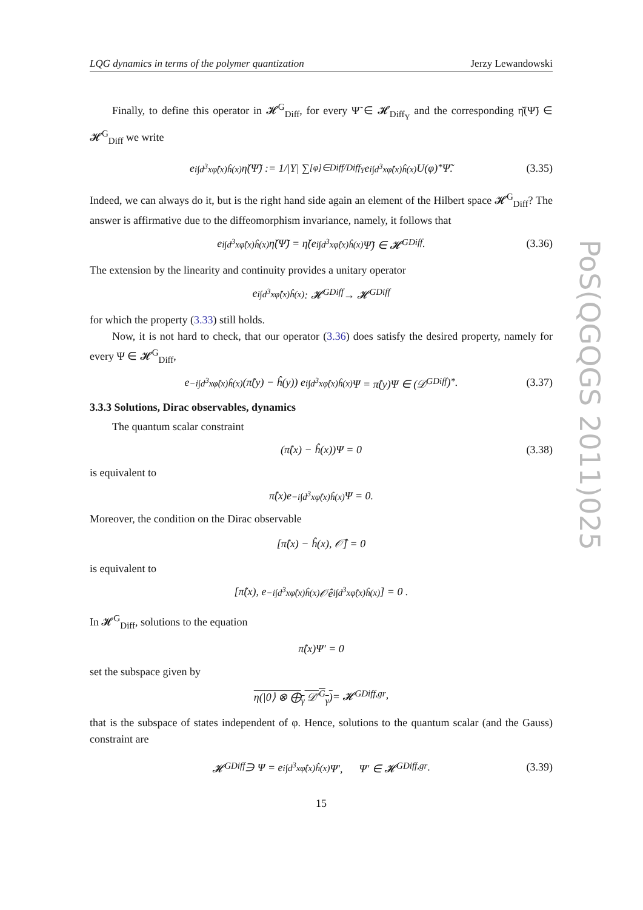PoS(QGQGS 2011)025
LQG dynamics in terms of the polymer quantization Jerzy Lewandowski
Finally, to define this operator in 𝓗<sup>G</sup><sub>Diff</sub>, for every Ψ̃ ∈ 𝓗<sub>Diff<sub>Y</sub></sub> and the corresponding η̌(Ψ̃) ∈ 𝓗<sup>G</sup><sub>Diff</sub> we write
e<sup>i∫d<sup>3</sup>xφ̂(x)ĥ(x)</sup>η̌(Ψ̃) := 1/|Y| ∑<sub>[φ]∈Diff/Diff<sub>Y</sub></sub> e<sup>i∫d<sup>3</sup>xφ̂(x)ĥ(x)</sup>U(φ)<sup>*</sup>Ψ̃. (3.35)
Indeed, we can always do it, but is the right hand side again an element of the Hilbert space 𝓗<sup>G</sup><sub>Diff</sub>? The answer is affirmative due to the diffeomorphism invariance, namely, it follows that
e<sup>i∫d<sup>3</sup>xφ̂(x)ĥ(x)</sup>η̌(Ψ̃) = η̌(e<sup>i∫d<sup>3</sup>xφ̂(x)ĥ(x)</sup>Ψ̃) ∈ 𝓗<sup>G</sup><sub>Diff</sub>. (3.36)
The extension by the linearity and continuity provides a unitary operator
e<sup>i∫d<sup>3</sup>xφ̂(x)ĥ(x)</sup> : 𝓗<sup>G</sup><sub>Diff</sub> → 𝓗<sup>G</sup><sub>Diff</sub>
for which the property (3.33) still holds.
Now, it is not hard to check, that our operator (3.36) does satisfy the desired property, namely for every Ψ ∈ 𝓗<sup>G</sup><sub>Diff</sub>,
e<sup>−i∫d<sup>3</sup>xφ̂(x)ĥ(x)</sup>(π̂(y) − ĥ(y)) e<sup>i∫d<sup>3</sup>xφ̂(x)ĥ(x)</sup>Ψ = π̂(y)Ψ ∈ (𝒟<sup>G</sup><sub>Diff</sub>)<sup>*</sup>. (3.37)
3.3.3 Solutions, Dirac observables, dynamics
The quantum scalar constraint
(π̂(x) − ĥ(x))Ψ = 0 (3.38)
is equivalent to
π̂(x)e<sup>−i∫d<sup>3</sup>xφ̂(x)ĥ(x)</sup>Ψ = 0.
Moreover, the condition on the Dirac observable
[π̂(x) − ĥ(x), 𝒪̂] = 0
is equivalent to
[π̂(x), e<sup>−i∫d<sup>3</sup>xφ̂(x)ĥ(x)</sup>𝒪̂e<sup>i∫d<sup>3</sup>xφ̂(x)ĥ(x)</sup>] = 0 .
In 𝓗<sup>G</sup><sub>Diff</sub>, solutions to the equation
π̂(x)Ψ′ = 0
set the subspace given by
η(|0⟩ ⊗ ⨁<sub>γ</sub> 𝒟′<sup>G</sup><sub>γ</sub>) = 𝓗<sup>G</sup><sub>Diff,gr</sub>,
that is the subspace of states independent of φ. Hence, solutions to the quantum scalar (and the Gauss) constraint are
𝓗<sup>G</sup><sub>Diff</sub> ∋ Ψ = e<sup>i∫d<sup>3</sup>xφ̂(x)ĥ(x)</sup>Ψ′, Ψ′ ∈ 𝓗<sup>G</sup><sub>Diff,gr</sub>. (3.39)
15